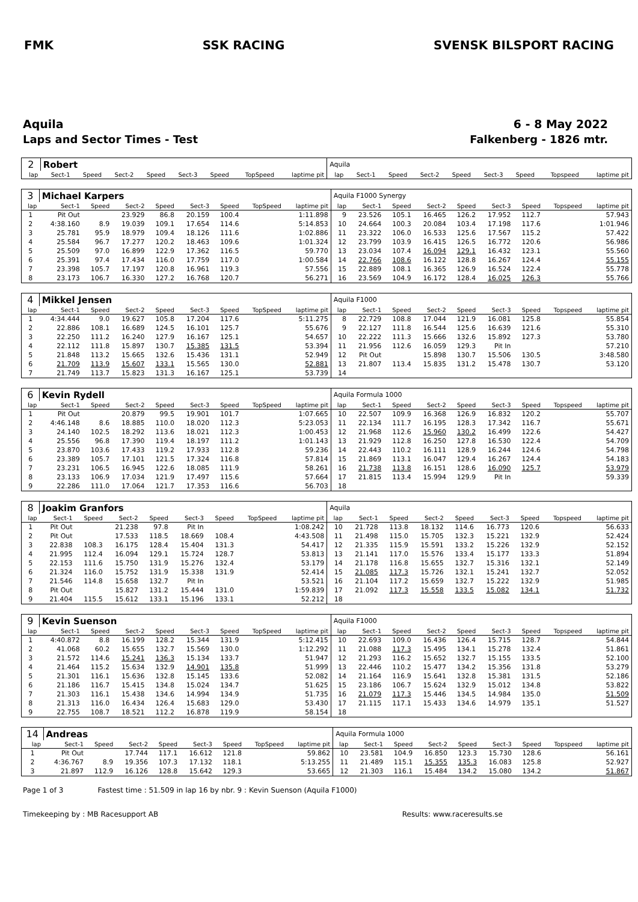FMK SSK RACING SVENSK BILSPORT RACING
Aquila
Laps and Sector Times - Test
6 - 8 May 2022
Falkenberg - 1826 mtr.
| 2 | Robert | | | | | | | | Aquila | | | | | | | | |
| lap | Sect-1 | Speed | Sect-2 | Speed | Sect-3 | Speed | TopSpeed | laptime pit | lap | Sect-1 | Speed | Sect-2 | Speed | Sect-3 | Speed | Topspeed | laptime pit |
| 3 | Michael Karpers | | | | | | | | Aquila F1000 Synergy | | | | | | | | |
| lap | Sect-1 | Speed | Sect-2 | Speed | Sect-3 | Speed | TopSpeed | laptime pit | lap | Sect-1 | Speed | Sect-2 | Speed | Sect-3 | Speed | Topspeed | laptime pit |
| 1 | Pit Out | | 23.929 | 86.8 | 20.159 | 100.4 | | 1:11.898 | 9 | 23.526 | 105.1 | 16.465 | 126.2 | 17.952 | 112.7 | | 57.943 |
| 2 | 4:38.160 | 8.9 | 19.039 | 109.1 | 17.654 | 114.6 | | 5:14.853 | 10 | 24.664 | 100.3 | 20.084 | 103.4 | 17.198 | 117.6 | | 1:01.946 |
| 3 | 25.781 | 95.9 | 18.979 | 109.4 | 18.126 | 111.6 | | 1:02.886 | 11 | 23.322 | 106.0 | 16.533 | 125.6 | 17.567 | 115.2 | | 57.422 |
| 4 | 25.584 | 96.7 | 17.277 | 120.2 | 18.463 | 109.6 | | 1:01.324 | 12 | 23.799 | 103.9 | 16.415 | 126.5 | 16.772 | 120.6 | | 56.986 |
| 5 | 25.509 | 97.0 | 16.899 | 122.9 | 17.362 | 116.5 | | 59.770 | 13 | 23.034 | 107.4 | 16.094 | 129.1 | 16.432 | 123.1 | | 55.560 |
| 6 | 25.391 | 97.4 | 17.434 | 116.0 | 17.759 | 117.0 | | 1:00.584 | 14 | 22.766 | 108.6 | 16.122 | 128.8 | 16.267 | 124.4 | | 55.155 |
| 7 | 23.398 | 105.7 | 17.197 | 120.8 | 16.961 | 119.3 | | 57.556 | 15 | 22.889 | 108.1 | 16.365 | 126.9 | 16.524 | 122.4 | | 55.778 |
| 8 | 23.173 | 106.7 | 16.330 | 127.2 | 16.768 | 120.7 | | 56.271 | 16 | 23.569 | 104.9 | 16.172 | 128.4 | 16.025 | 126.3 | | 55.766 |
| 4 | Mikkel Jensen | | | | | | | | Aquila F1000 | | | | | | | | |
| lap | Sect-1 | Speed | Sect-2 | Speed | Sect-3 | Speed | TopSpeed | laptime pit | lap | Sect-1 | Speed | Sect-2 | Speed | Sect-3 | Speed | Topspeed | laptime pit |
| 1 | 4:34.444 | 9.0 | 19.627 | 105.8 | 17.204 | 117.6 | | 5:11.275 | 8 | 22.729 | 108.8 | 17.044 | 121.9 | 16.081 | 125.8 | | 55.854 |
| 2 | 22.886 | 108.1 | 16.689 | 124.5 | 16.101 | 125.7 | | 55.676 | 9 | 22.127 | 111.8 | 16.544 | 125.6 | 16.639 | 121.6 | | 55.310 |
| 3 | 22.250 | 111.2 | 16.240 | 127.9 | 16.167 | 125.1 | | 54.657 | 10 | 22.222 | 111.3 | 15.666 | 132.6 | 15.892 | 127.3 | | 53.780 |
| 4 | 22.112 | 111.8 | 15.897 | 130.7 | 15.385 | 131.5 | | 53.394 | 11 | 21.956 | 112.6 | 16.059 | 129.3 | Pit In | | | 57.210 |
| 5 | 21.848 | 113.2 | 15.665 | 132.6 | 15.436 | 131.1 | | 52.949 | 12 | Pit Out | | 15.898 | 130.7 | 15.506 | 130.5 | | 3:48.580 |
| 6 | 21.709 | 113.9 | 15.607 | 133.1 | 15.565 | 130.0 | | 52.881 | 13 | 21.807 | 113.4 | 15.835 | 131.2 | 15.478 | 130.7 | | 53.120 |
| 7 | 21.749 | 113.7 | 15.823 | 131.3 | 16.167 | 125.1 | | 53.739 | 14 | | | | | | | | |
| 6 | Kevin Rydell | | | | | | | | Aquila Formula 1000 | | | | | | | | |
| lap | Sect-1 | Speed | Sect-2 | Speed | Sect-3 | Speed | TopSpeed | laptime pit | lap | Sect-1 | Speed | Sect-2 | Speed | Sect-3 | Speed | Topspeed | laptime pit |
| 1 | Pit Out | | 20.879 | 99.5 | 19.901 | 101.7 | | 1:07.665 | 10 | 22.507 | 109.9 | 16.368 | 126.9 | 16.832 | 120.2 | | 55.707 |
| 2 | 4:46.148 | 8.6 | 18.885 | 110.0 | 18.020 | 112.3 | | 5:23.053 | 11 | 22.134 | 111.7 | 16.195 | 128.3 | 17.342 | 116.7 | | 55.671 |
| 3 | 24.140 | 102.5 | 18.292 | 113.6 | 18.021 | 112.3 | | 1:00.453 | 12 | 21.968 | 112.6 | 15.960 | 130.2 | 16.499 | 122.6 | | 54.427 |
| 4 | 25.556 | 96.8 | 17.390 | 119.4 | 18.197 | 111.2 | | 1:01.143 | 13 | 21.929 | 112.8 | 16.250 | 127.8 | 16.530 | 122.4 | | 54.709 |
| 5 | 23.870 | 103.6 | 17.433 | 119.2 | 17.933 | 112.8 | | 59.236 | 14 | 22.443 | 110.2 | 16.111 | 128.9 | 16.244 | 124.6 | | 54.798 |
| 6 | 23.389 | 105.7 | 17.101 | 121.5 | 17.324 | 116.8 | | 57.814 | 15 | 21.869 | 113.1 | 16.047 | 129.4 | 16.267 | 124.4 | | 54.183 |
| 7 | 23.231 | 106.5 | 16.945 | 122.6 | 18.085 | 111.9 | | 58.261 | 16 | 21.738 | 113.8 | 16.151 | 128.6 | 16.090 | 125.7 | | 53.979 |
| 8 | 23.133 | 106.9 | 17.034 | 121.9 | 17.497 | 115.6 | | 57.664 | 17 | 21.815 | 113.4 | 15.994 | 129.9 | Pit In | | | 59.339 |
| 9 | 22.286 | 111.0 | 17.064 | 121.7 | 17.353 | 116.6 | | 56.703 | 18 | | | | | | | | |
| 8 | Joakim Granfors | | | | | | | | Aquila | | | | | | | | |
| lap | Sect-1 | Speed | Sect-2 | Speed | Sect-3 | Speed | TopSpeed | laptime pit | lap | Sect-1 | Speed | Sect-2 | Speed | Sect-3 | Speed | Topspeed | laptime pit |
| 1 | Pit Out | | 21.238 | 97.8 | Pit In | | | 1:08.242 | 10 | 21.728 | 113.8 | 18.132 | 114.6 | 16.773 | 120.6 | | 56.633 |
| 2 | Pit Out | | 17.533 | 118.5 | 18.669 | 108.4 | | 4:43.508 | 11 | 21.498 | 115.0 | 15.705 | 132.3 | 15.221 | 132.9 | | 52.424 |
| 3 | 22.838 | 108.3 | 16.175 | 128.4 | 15.404 | 131.3 | | 54.417 | 12 | 21.335 | 115.9 | 15.591 | 133.2 | 15.226 | 132.9 | | 52.152 |
| 4 | 21.995 | 112.4 | 16.094 | 129.1 | 15.724 | 128.7 | | 53.813 | 13 | 21.141 | 117.0 | 15.576 | 133.4 | 15.177 | 133.3 | | 51.894 |
| 5 | 22.153 | 111.6 | 15.750 | 131.9 | 15.276 | 132.4 | | 53.179 | 14 | 21.178 | 116.8 | 15.655 | 132.7 | 15.316 | 132.1 | | 52.149 |
| 6 | 21.324 | 116.0 | 15.752 | 131.9 | 15.338 | 131.9 | | 52.414 | 15 | 21.085 | 117.3 | 15.726 | 132.1 | 15.241 | 132.7 | | 52.052 |
| 7 | 21.546 | 114.8 | 15.658 | 132.7 | Pit In | | | 53.521 | 16 | 21.104 | 117.2 | 15.659 | 132.7 | 15.222 | 132.9 | | 51.985 |
| 8 | Pit Out | | 15.827 | 131.2 | 15.444 | 131.0 | | 1:59.839 | 17 | 21.092 | 117.3 | 15.558 | 133.5 | 15.082 | 134.1 | | 51.732 |
| 9 | 21.404 | 115.5 | 15.612 | 133.1 | 15.196 | 133.1 | | 52.212 | 18 | | | | | | | | |
| 9 | Kevin Suenson | | | | | | | | Aquila F1000 | | | | | | | | |
| lap | Sect-1 | Speed | Sect-2 | Speed | Sect-3 | Speed | TopSpeed | laptime pit | lap | Sect-1 | Speed | Sect-2 | Speed | Sect-3 | Speed | Topspeed | laptime pit |
| 1 | 4:40.872 | 8.8 | 16.199 | 128.2 | 15.344 | 131.9 | | 5:12.415 | 10 | 22.693 | 109.0 | 16.436 | 126.4 | 15.715 | 128.7 | | 54.844 |
| 2 | 41.068 | 60.2 | 15.655 | 132.7 | 15.569 | 130.0 | | 1:12.292 | 11 | 21.088 | 117.3 | 15.495 | 134.1 | 15.278 | 132.4 | | 51.861 |
| 3 | 21.572 | 114.6 | 15.241 | 136.3 | 15.134 | 133.7 | | 51.947 | 12 | 21.293 | 116.2 | 15.652 | 132.7 | 15.155 | 133.5 | | 52.100 |
| 4 | 21.464 | 115.2 | 15.634 | 132.9 | 14.901 | 135.8 | | 51.999 | 13 | 22.446 | 110.2 | 15.477 | 134.2 | 15.356 | 131.8 | | 53.279 |
| 5 | 21.301 | 116.1 | 15.636 | 132.8 | 15.145 | 133.6 | | 52.082 | 14 | 21.164 | 116.9 | 15.641 | 132.8 | 15.381 | 131.5 | | 52.186 |
| 6 | 21.186 | 116.7 | 15.415 | 134.8 | 15.024 | 134.7 | | 51.625 | 15 | 23.186 | 106.7 | 15.624 | 132.9 | 15.012 | 134.8 | | 53.822 |
| 7 | 21.303 | 116.1 | 15.438 | 134.6 | 14.994 | 134.9 | | 51.735 | 16 | 21.079 | 117.3 | 15.446 | 134.5 | 14.984 | 135.0 | | 51.509 |
| 8 | 21.313 | 116.0 | 16.434 | 126.4 | 15.683 | 129.0 | | 53.430 | 17 | 21.115 | 117.1 | 15.433 | 134.6 | 14.979 | 135.1 | | 51.527 |
| 9 | 22.755 | 108.7 | 18.521 | 112.2 | 16.878 | 119.9 | | 58.154 | 18 | | | | | | | | |
| 14 | Andreas | | | | | | | | Aquila Formula 1000 | | | | | | | | |
| lap | Sect-1 | Speed | Sect-2 | Speed | Sect-3 | Speed | TopSpeed | laptime pit | lap | Sect-1 | Speed | Sect-2 | Speed | Sect-3 | Speed | Topspeed | laptime pit |
| 1 | Pit Out | | 17.744 | 117.1 | 16.612 | 121.8 | | 59.862 | 10 | 23.581 | 104.9 | 16.850 | 123.3 | 15.730 | 128.6 | | 56.161 |
| 2 | 4:36.767 | 8.9 | 19.356 | 107.3 | 17.132 | 118.1 | | 5:13.255 | 11 | 21.489 | 115.1 | 15.355 | 135.3 | 16.083 | 125.8 | | 52.927 |
| 3 | 21.897 | 112.9 | 16.126 | 128.8 | 15.642 | 129.3 | | 53.665 | 12 | 21.303 | 116.1 | 15.484 | 134.2 | 15.080 | 134.2 | | 51.867 |
Page 1 of 3 Fastest time : 51.509 in lap 16 by nbr. 9 : Kevin Suenson (Aquila F1000)
Timekeeping by : MB Racesupport AB Results: www.raceresults.se